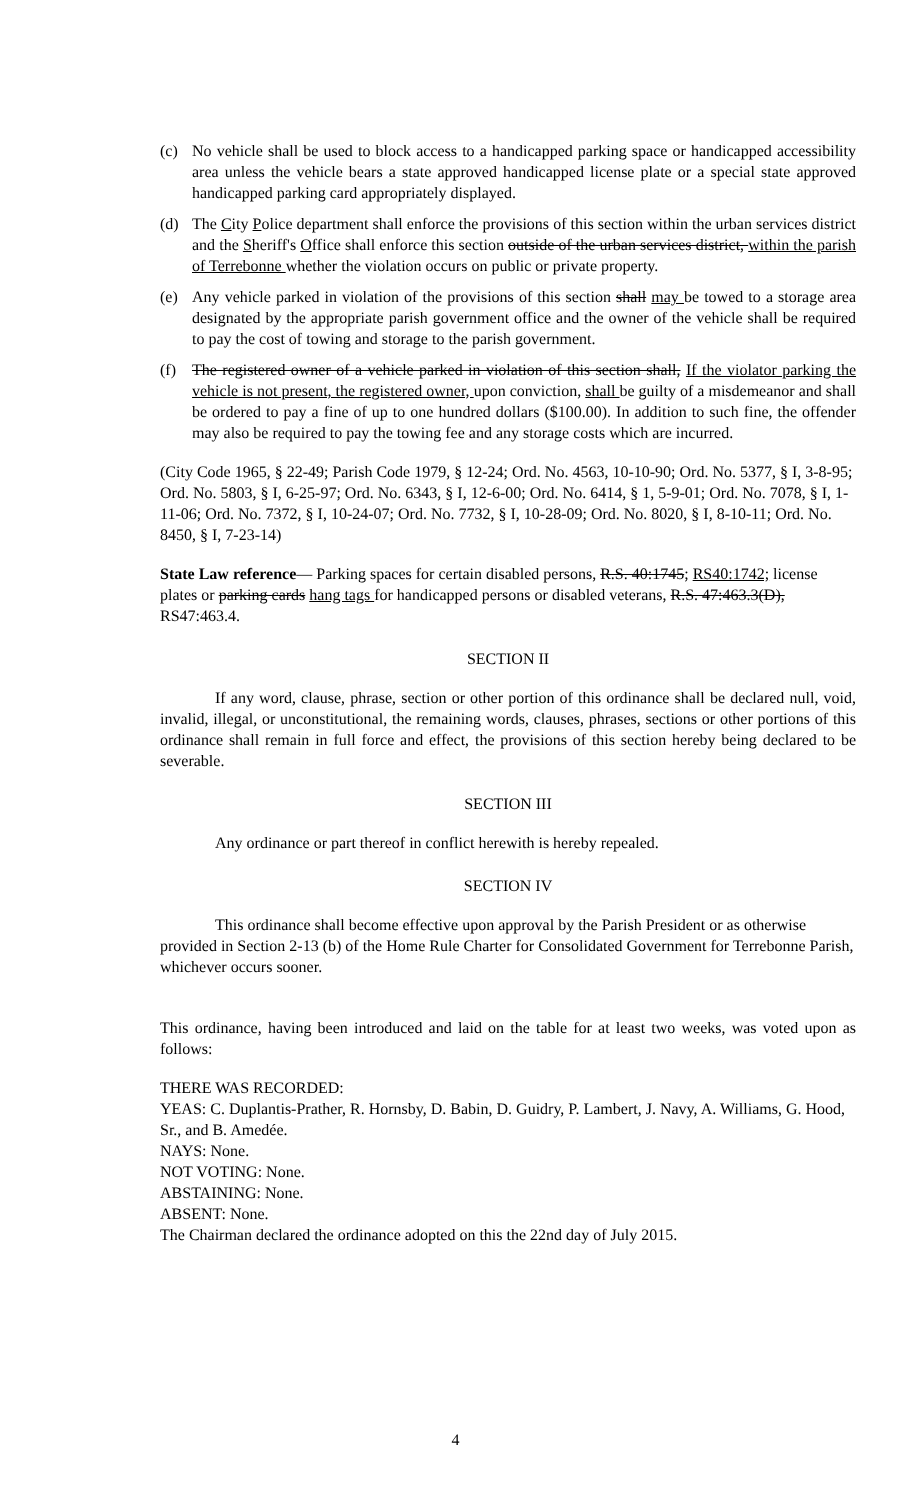(c) No vehicle shall be used to block access to a handicapped parking space or handicapped accessibility area unless the vehicle bears a state approved handicapped license plate or a special state approved handicapped parking card appropriately displayed.
(d) The City Police department shall enforce the provisions of this section within the urban services district and the Sheriff's Office shall enforce this section outside of the urban services district, within the parish of Terrebonne whether the violation occurs on public or private property.
(e) Any vehicle parked in violation of the provisions of this section shall may be towed to a storage area designated by the appropriate parish government office and the owner of the vehicle shall be required to pay the cost of towing and storage to the parish government.
(f) The registered owner of a vehicle parked in violation of this section shall, If the violator parking the vehicle is not present, the registered owner, upon conviction, shall be guilty of a misdemeanor and shall be ordered to pay a fine of up to one hundred dollars ($100.00). In addition to such fine, the offender may also be required to pay the towing fee and any storage costs which are incurred.
(City Code 1965, § 22-49; Parish Code 1979, § 12-24; Ord. No. 4563, 10-10-90; Ord. No. 5377, § I, 3-8-95; Ord. No. 5803, § I, 6-25-97; Ord. No. 6343, § I, 12-6-00; Ord. No. 6414, § 1, 5-9-01; Ord. No. 7078, § I, 1-11-06; Ord. No. 7372, § I, 10-24-07; Ord. No. 7732, § I, 10-28-09; Ord. No. 8020, § I, 8-10-11; Ord. No. 8450, § I, 7-23-14)
State Law reference— Parking spaces for certain disabled persons, R.S. 40:1745; RS40:1742; license plates or parking cards hang tags for handicapped persons or disabled veterans, R.S. 47:463.3(D), RS47:463.4.
SECTION II
If any word, clause, phrase, section or other portion of this ordinance shall be declared null, void, invalid, illegal, or unconstitutional, the remaining words, clauses, phrases, sections or other portions of this ordinance shall remain in full force and effect, the provisions of this section hereby being declared to be severable.
SECTION III
Any ordinance or part thereof in conflict herewith is hereby repealed.
SECTION IV
This ordinance shall become effective upon approval by the Parish President or as otherwise provided in Section 2-13 (b) of the Home Rule Charter for Consolidated Government for Terrebonne Parish, whichever occurs sooner.
This ordinance, having been introduced and laid on the table for at least two weeks, was voted upon as follows:
THERE WAS RECORDED:
YEAS: C. Duplantis-Prather, R. Hornsby, D. Babin, D. Guidry, P. Lambert, J. Navy, A. Williams, G. Hood, Sr., and B. Amedée.
NAYS: None.
NOT VOTING: None.
ABSTAINING: None.
ABSENT: None.
The Chairman declared the ordinance adopted on this the 22nd day of July 2015.
4